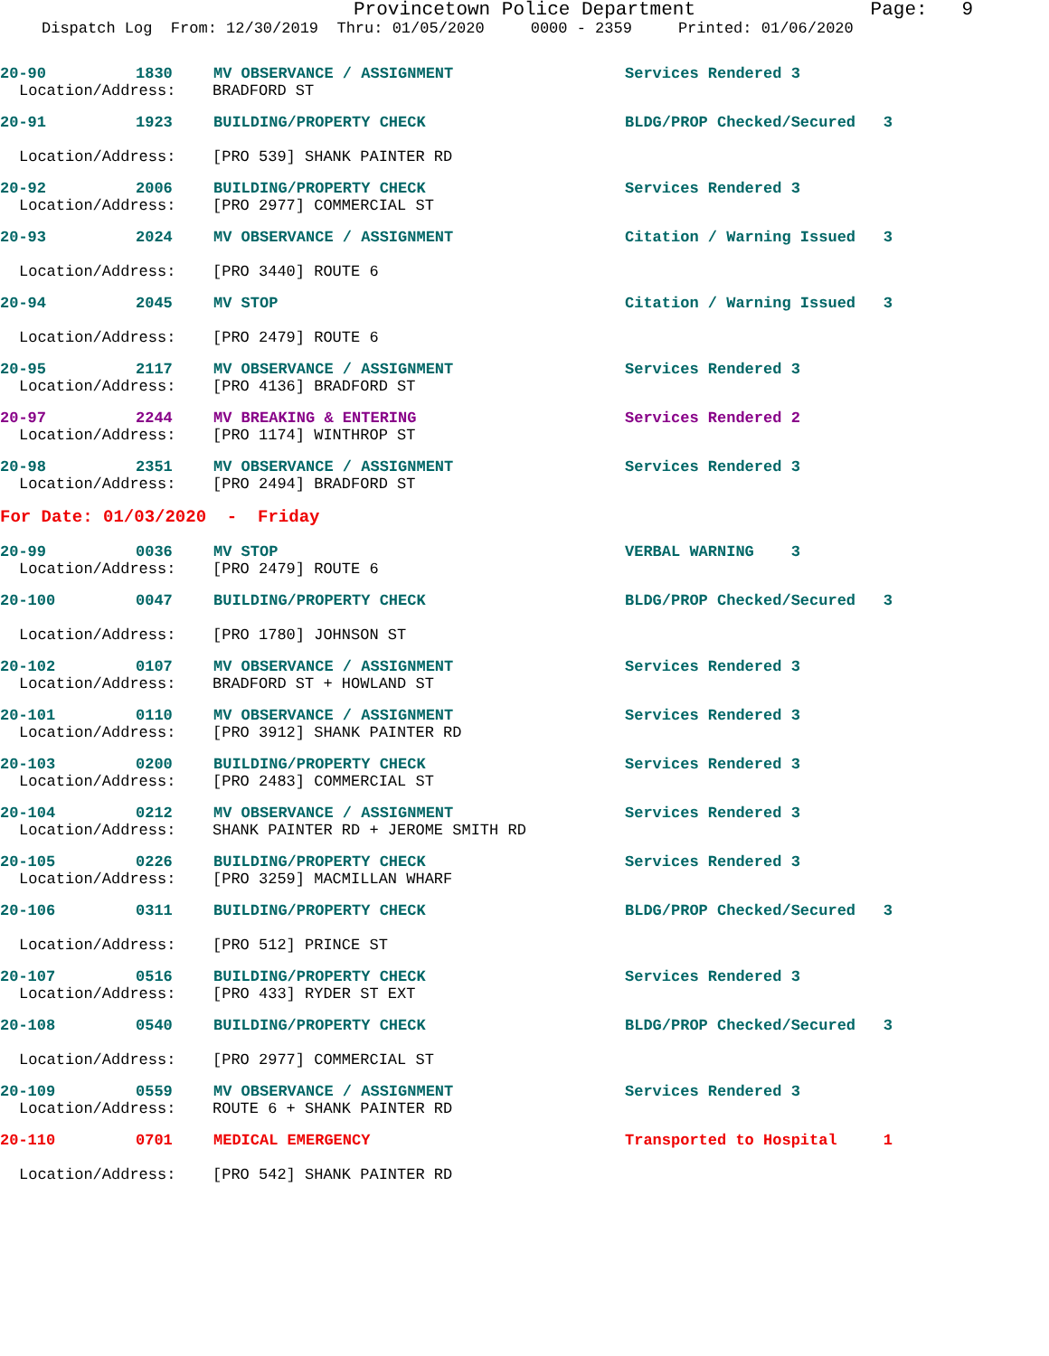Provincetown Police Department Page: 9
Dispatch Log From: 12/30/2019 Thru: 01/05/2020 0000 - 2359 Printed: 01/06/2020
20-90 1830 MV OBSERVANCE / ASSIGNMENT Services Rendered 3
Location/Address: BRADFORD ST
20-91 1923 BUILDING/PROPERTY CHECK BLDG/PROP Checked/Secured 3
Location/Address: [PRO 539] SHANK PAINTER RD
20-92 2006 BUILDING/PROPERTY CHECK Services Rendered 3
Location/Address: [PRO 2977] COMMERCIAL ST
20-93 2024 MV OBSERVANCE / ASSIGNMENT Citation / Warning Issued 3
Location/Address: [PRO 3440] ROUTE 6
20-94 2045 MV STOP Citation / Warning Issued 3
Location/Address: [PRO 2479] ROUTE 6
20-95 2117 MV OBSERVANCE / ASSIGNMENT Services Rendered 3
Location/Address: [PRO 4136] BRADFORD ST
20-97 2244 MV BREAKING & ENTERING Services Rendered 2
Location/Address: [PRO 1174] WINTHROP ST
20-98 2351 MV OBSERVANCE / ASSIGNMENT Services Rendered 3
Location/Address: [PRO 2494] BRADFORD ST
For Date: 01/03/2020 - Friday
20-99 0036 MV STOP VERBAL WARNING 3
Location/Address: [PRO 2479] ROUTE 6
20-100 0047 BUILDING/PROPERTY CHECK BLDG/PROP Checked/Secured 3
Location/Address: [PRO 1780] JOHNSON ST
20-102 0107 MV OBSERVANCE / ASSIGNMENT Services Rendered 3
Location/Address: BRADFORD ST + HOWLAND ST
20-101 0110 MV OBSERVANCE / ASSIGNMENT Services Rendered 3
Location/Address: [PRO 3912] SHANK PAINTER RD
20-103 0200 BUILDING/PROPERTY CHECK Services Rendered 3
Location/Address: [PRO 2483] COMMERCIAL ST
20-104 0212 MV OBSERVANCE / ASSIGNMENT Services Rendered 3
Location/Address: SHANK PAINTER RD + JEROME SMITH RD
20-105 0226 BUILDING/PROPERTY CHECK Services Rendered 3
Location/Address: [PRO 3259] MACMILLAN WHARF
20-106 0311 BUILDING/PROPERTY CHECK BLDG/PROP Checked/Secured 3
Location/Address: [PRO 512] PRINCE ST
20-107 0516 BUILDING/PROPERTY CHECK Services Rendered 3
Location/Address: [PRO 433] RYDER ST EXT
20-108 0540 BUILDING/PROPERTY CHECK BLDG/PROP Checked/Secured 3
Location/Address: [PRO 2977] COMMERCIAL ST
20-109 0559 MV OBSERVANCE / ASSIGNMENT Services Rendered 3
Location/Address: ROUTE 6 + SHANK PAINTER RD
20-110 0701 MEDICAL EMERGENCY Transported to Hospital 1
Location/Address: [PRO 542] SHANK PAINTER RD